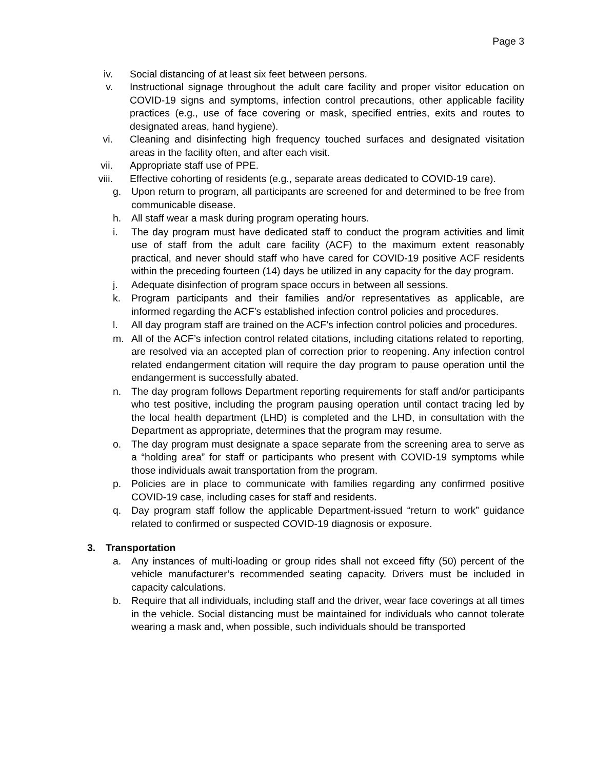Page 3
iv. Social distancing of at least six feet between persons.
v. Instructional signage throughout the adult care facility and proper visitor education on COVID-19 signs and symptoms, infection control precautions, other applicable facility practices (e.g., use of face covering or mask, specified entries, exits and routes to designated areas, hand hygiene).
vi. Cleaning and disinfecting high frequency touched surfaces and designated visitation areas in the facility often, and after each visit.
vii. Appropriate staff use of PPE.
viii. Effective cohorting of residents (e.g., separate areas dedicated to COVID-19 care).
g. Upon return to program, all participants are screened for and determined to be free from communicable disease.
h. All staff wear a mask during program operating hours.
i. The day program must have dedicated staff to conduct the program activities and limit use of staff from the adult care facility (ACF) to the maximum extent reasonably practical, and never should staff who have cared for COVID-19 positive ACF residents within the preceding fourteen (14) days be utilized in any capacity for the day program.
j. Adequate disinfection of program space occurs in between all sessions.
k. Program participants and their families and/or representatives as applicable, are informed regarding the ACF’s established infection control policies and procedures.
l. All day program staff are trained on the ACF’s infection control policies and procedures.
m. All of the ACF’s infection control related citations, including citations related to reporting, are resolved via an accepted plan of correction prior to reopening. Any infection control related endangerment citation will require the day program to pause operation until the endangerment is successfully abated.
n. The day program follows Department reporting requirements for staff and/or participants who test positive, including the program pausing operation until contact tracing led by the local health department (LHD) is completed and the LHD, in consultation with the Department as appropriate, determines that the program may resume.
o. The day program must designate a space separate from the screening area to serve as a “holding area” for staff or participants who present with COVID-19 symptoms while those individuals await transportation from the program.
p. Policies are in place to communicate with families regarding any confirmed positive COVID-19 case, including cases for staff and residents.
q. Day program staff follow the applicable Department-issued “return to work” guidance related to confirmed or suspected COVID-19 diagnosis or exposure.
3. Transportation
a. Any instances of multi-loading or group rides shall not exceed fifty (50) percent of the vehicle manufacturer’s recommended seating capacity. Drivers must be included in capacity calculations.
b. Require that all individuals, including staff and the driver, wear face coverings at all times in the vehicle. Social distancing must be maintained for individuals who cannot tolerate wearing a mask and, when possible, such individuals should be transported